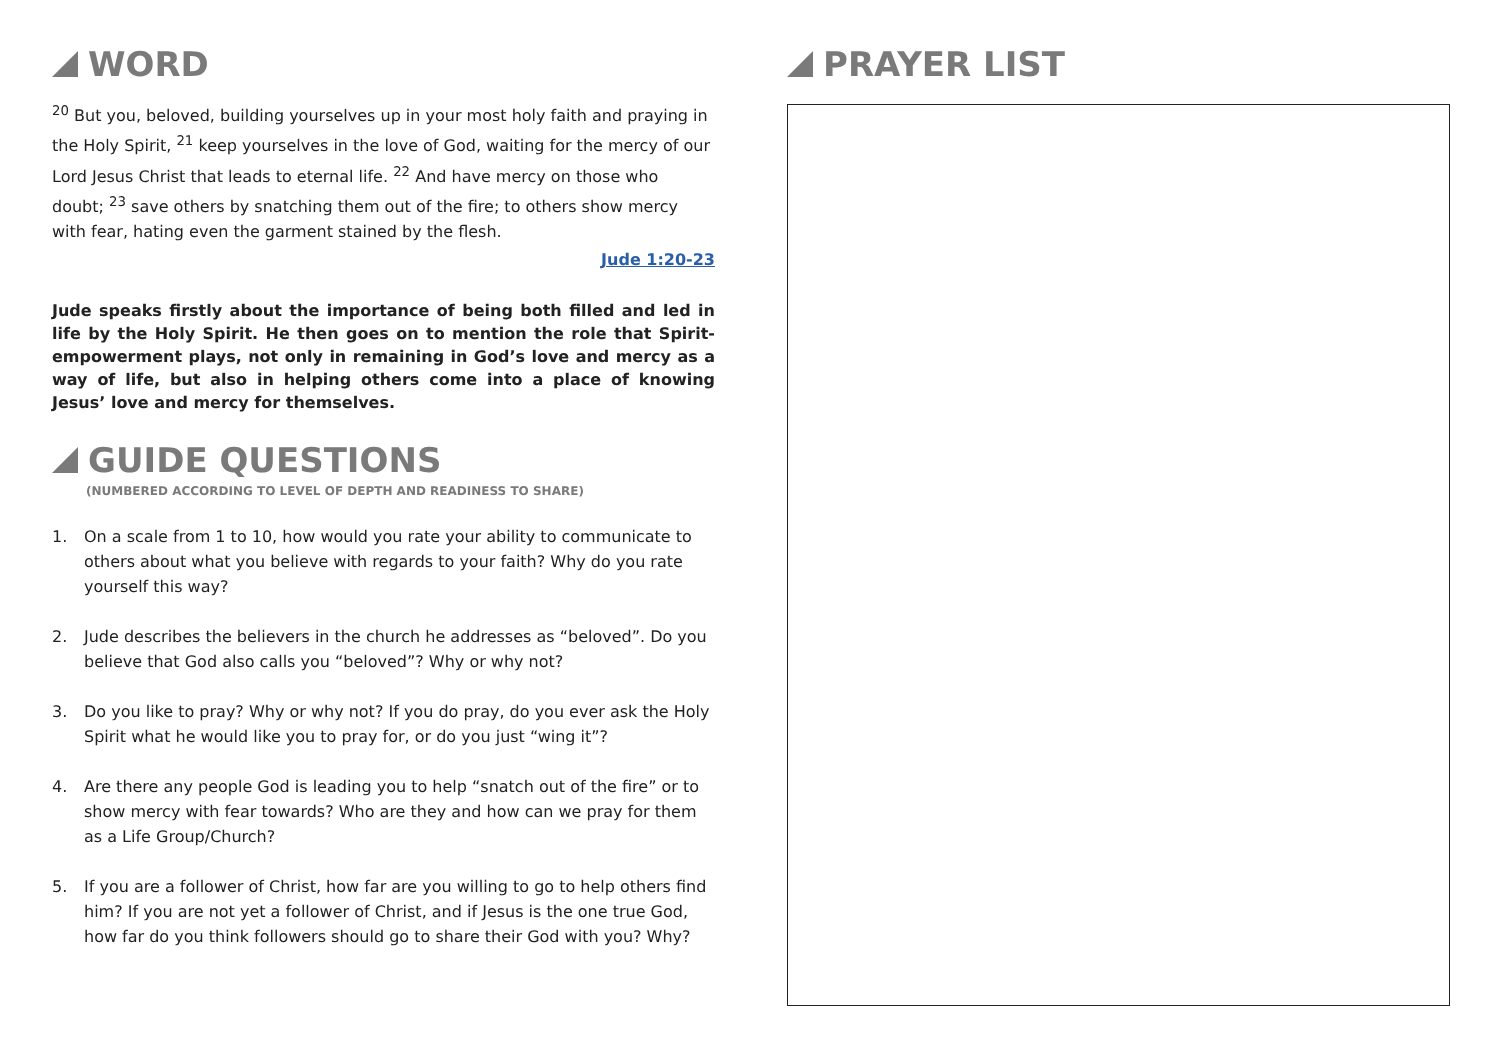WORD
<sup>20</sup> But you, beloved, building yourselves up in your most holy faith and praying in the Holy Spirit, <sup>21</sup> keep yourselves in the love of God, waiting for the mercy of our Lord Jesus Christ that leads to eternal life. <sup>22</sup> And have mercy on those who doubt; <sup>23</sup> save others by snatching them out of the fire; to others show mercy with fear, hating even the garment stained by the flesh.
Jude 1:20-23
Jude speaks firstly about the importance of being both filled and led in life by the Holy Spirit. He then goes on to mention the role that Spirit-empowerment plays, not only in remaining in God’s love and mercy as a way of life, but also in helping others come into a place of knowing Jesus’ love and mercy for themselves.
GUIDE QUESTIONS
(NUMBERED ACCORDING TO LEVEL OF DEPTH AND READINESS TO SHARE)
1. On a scale from 1 to 10, how would you rate your ability to communicate to others about what you believe with regards to your faith? Why do you rate yourself this way?
2. Jude describes the believers in the church he addresses as “beloved”. Do you believe that God also calls you “beloved”? Why or why not?
3. Do you like to pray? Why or why not? If you do pray, do you ever ask the Holy Spirit what he would like you to pray for, or do you just “wing it”?
4. Are there any people God is leading you to help “snatch out of the fire” or to show mercy with fear towards? Who are they and how can we pray for them as a Life Group/Church?
5. If you are a follower of Christ, how far are you willing to go to help others find him? If you are not yet a follower of Christ, and if Jesus is the one true God, how far do you think followers should go to share their God with you? Why?
PRAYER LIST